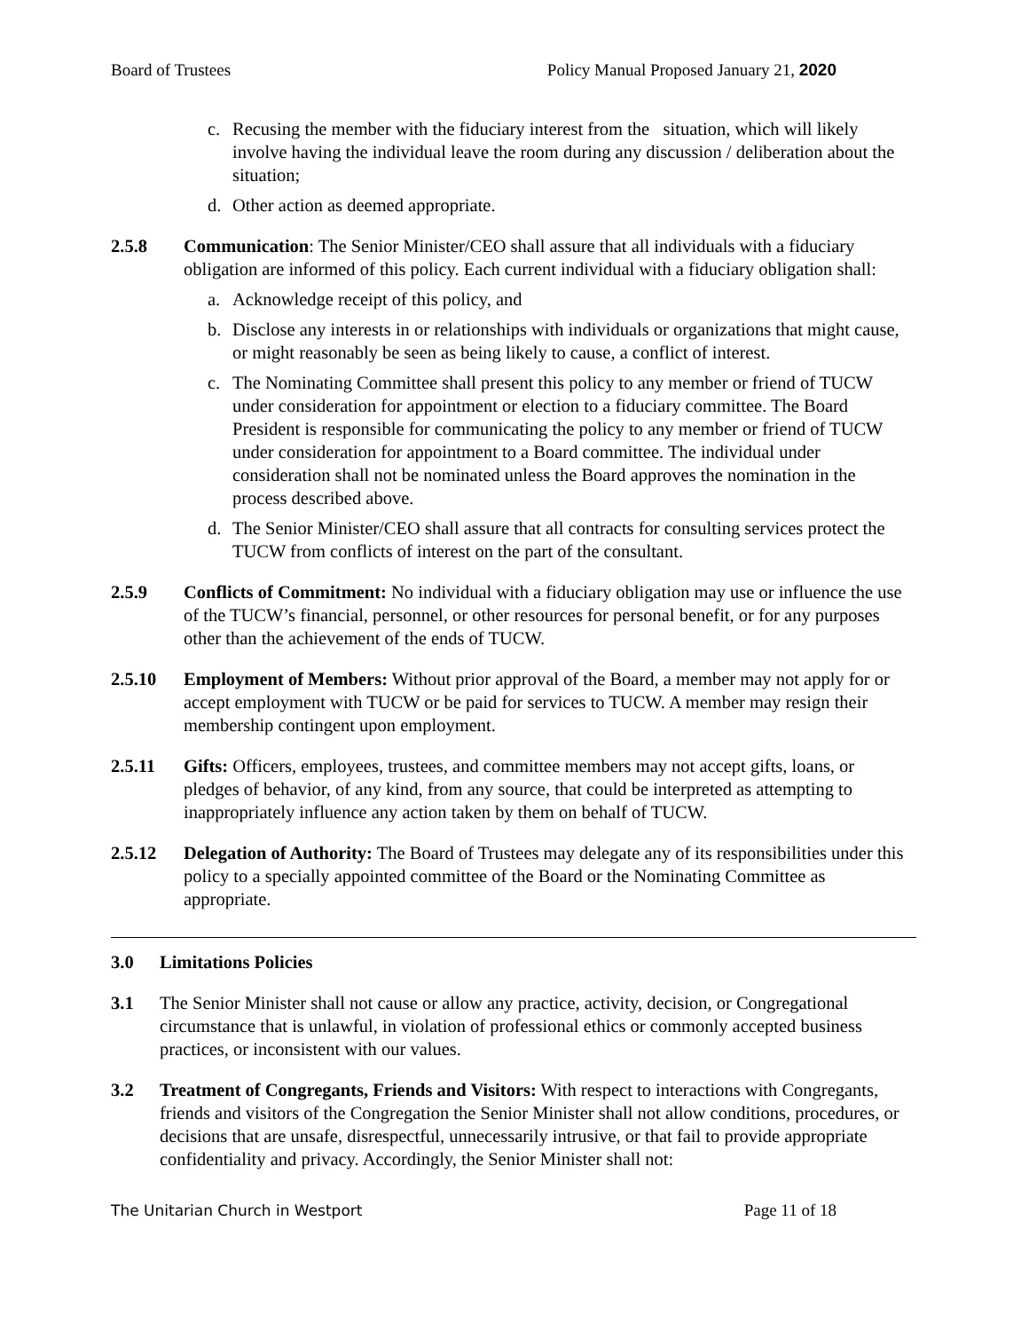Board of Trustees Policy Manual Proposed January 21, 2020
c. Recusing the member with the fiduciary interest from the situation, which will likely involve having the individual leave the room during any discussion / deliberation about the situation;
d. Other action as deemed appropriate.
2.5.8 Communication: The Senior Minister/CEO shall assure that all individuals with a fiduciary obligation are informed of this policy. Each current individual with a fiduciary obligation shall:
a. Acknowledge receipt of this policy, and
b. Disclose any interests in or relationships with individuals or organizations that might cause, or might reasonably be seen as being likely to cause, a conflict of interest.
c. The Nominating Committee shall present this policy to any member or friend of TUCW under consideration for appointment or election to a fiduciary committee. The Board President is responsible for communicating the policy to any member or friend of TUCW under consideration for appointment to a Board committee. The individual under consideration shall not be nominated unless the Board approves the nomination in the process described above.
d. The Senior Minister/CEO shall assure that all contracts for consulting services protect the TUCW from conflicts of interest on the part of the consultant.
2.5.9 Conflicts of Commitment: No individual with a fiduciary obligation may use or influence the use of the TUCW’s financial, personnel, or other resources for personal benefit, or for any purposes other than the achievement of the ends of TUCW.
2.5.10 Employment of Members: Without prior approval of the Board, a member may not apply for or accept employment with TUCW or be paid for services to TUCW. A member may resign their membership contingent upon employment.
2.5.11 Gifts: Officers, employees, trustees, and committee members may not accept gifts, loans, or pledges of behavior, of any kind, from any source, that could be interpreted as attempting to inappropriately influence any action taken by them on behalf of TUCW.
2.5.12 Delegation of Authority: The Board of Trustees may delegate any of its responsibilities under this policy to a specially appointed committee of the Board or the Nominating Committee as appropriate.
3.0 Limitations Policies
3.1 The Senior Minister shall not cause or allow any practice, activity, decision, or Congregational circumstance that is unlawful, in violation of professional ethics or commonly accepted business practices, or inconsistent with our values.
3.2 Treatment of Congregants, Friends and Visitors: With respect to interactions with Congregants, friends and visitors of the Congregation the Senior Minister shall not allow conditions, procedures, or decisions that are unsafe, disrespectful, unnecessarily intrusive, or that fail to provide appropriate confidentiality and privacy. Accordingly, the Senior Minister shall not:
The Unitarian Church in Westport Page 11 of 18